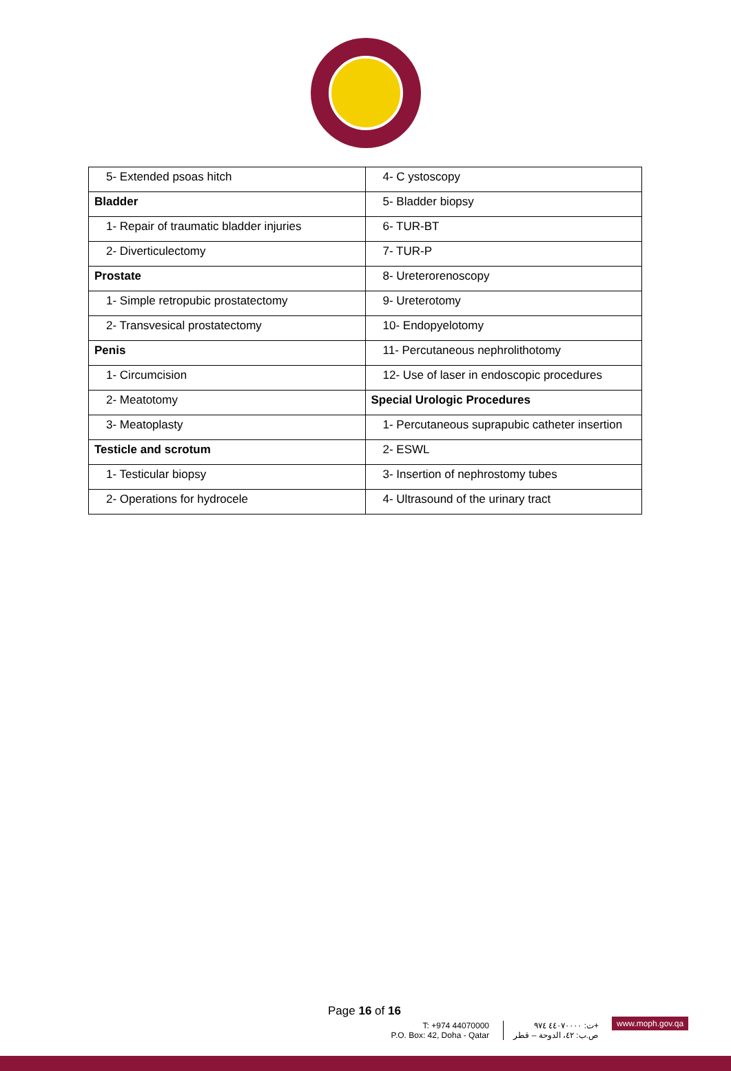| 5- Extended psoas hitch | 4- C ystoscopy |
| Bladder | 5- Bladder biopsy |
| 1- Repair of traumatic bladder injuries | 6- TUR-BT |
| 2- Diverticulectomy | 7- TUR-P |
| Prostate | 8- Ureterorenoscopy |
| 1- Simple retropubic prostatectomy | 9- Ureterotomy |
| 2- Transvesical prostatectomy | 10- Endopyelotomy |
| Penis | 11- Percutaneous nephrolithotomy |
| 1- Circumcision | 12- Use of laser in endoscopic procedures |
| 2- Meatotomy | Special Urologic Procedures |
| 3- Meatoplasty | 1- Percutaneous suprapubic catheter insertion |
| Testicle and scrotum | 2- ESWL |
| 1- Testicular biopsy | 3- Insertion of nephrostomy tubes |
| 2- Operations for hydrocele | 4- Ultrasound of the urinary tract |
Page 16 of 16
T: +974 44070000
P.O. Box: 42, Doha - Qatar
ت: ٤٤٠٧٠٠٠٠ ٩٧٤+
ص.ب: ٤٢، الدوحة – قطر
www.moph.gov.qa